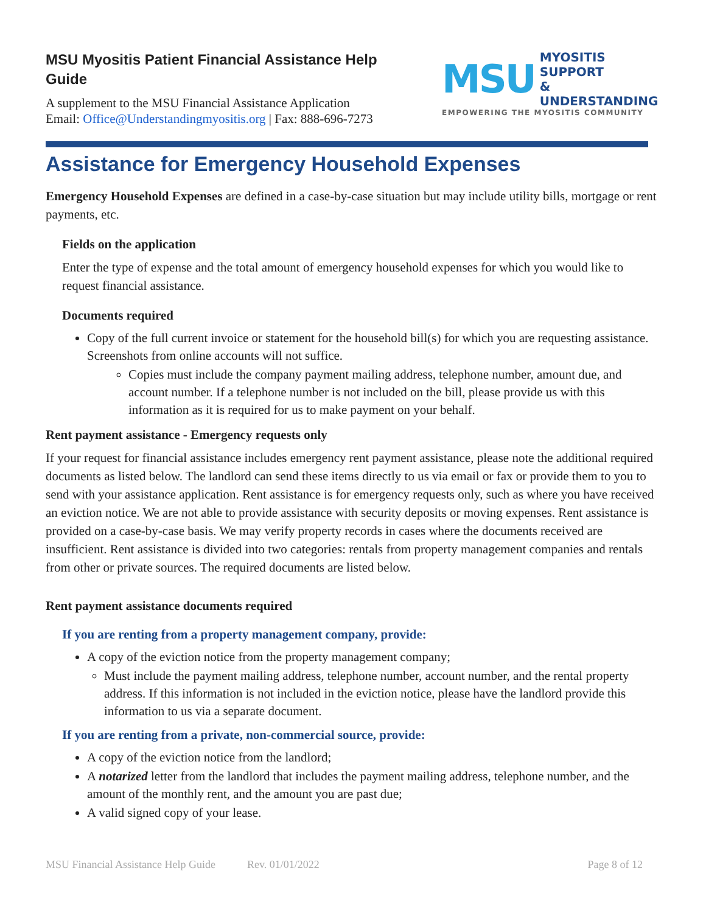MSU Myositis Patient Financial Assistance Help
Guide
A supplement to the MSU Financial Assistance Application
Email: Office@Understandingmyositis.org | Fax: 888-696-7273
MSU MYOSITIS SUPPORT
& UNDERSTANDING
EMPOWERING THE MYOSITIS COMMUNITY
Assistance for Emergency Household Expenses
Emergency Household Expenses are defined in a case-by-case situation but may include utility bills, mortgage or rent payments, etc.
Fields on the application
Enter the type of expense and the total amount of emergency household expenses for which you would like to request financial assistance.
Documents required
Copy of the full current invoice or statement for the household bill(s) for which you are requesting assistance. Screenshots from online accounts will not suffice.
Copies must include the company payment mailing address, telephone number, amount due, and account number. If a telephone number is not included on the bill, please provide us with this information as it is required for us to make payment on your behalf.
Rent payment assistance - Emergency requests only
If your request for financial assistance includes emergency rent payment assistance, please note the additional required documents as listed below. The landlord can send these items directly to us via email or fax or provide them to you to send with your assistance application. Rent assistance is for emergency requests only, such as where you have received an eviction notice. We are not able to provide assistance with security deposits or moving expenses. Rent assistance is provided on a case-by-case basis. We may verify property records in cases where the documents received are insufficient. Rent assistance is divided into two categories: rentals from property management companies and rentals from other or private sources. The required documents are listed below.
Rent payment assistance documents required
If you are renting from a property management company, provide:
A copy of the eviction notice from the property management company;
Must include the payment mailing address, telephone number, account number, and the rental property address. If this information is not included in the eviction notice, please have the landlord provide this information to us via a separate document.
If you are renting from a private, non-commercial source, provide:
A copy of the eviction notice from the landlord;
A notarized letter from the landlord that includes the payment mailing address, telephone number, and the amount of the monthly rent, and the amount you are past due;
A valid signed copy of your lease.
MSU Financial Assistance Help Guide Rev. 01/01/2022 Page 8 of 12